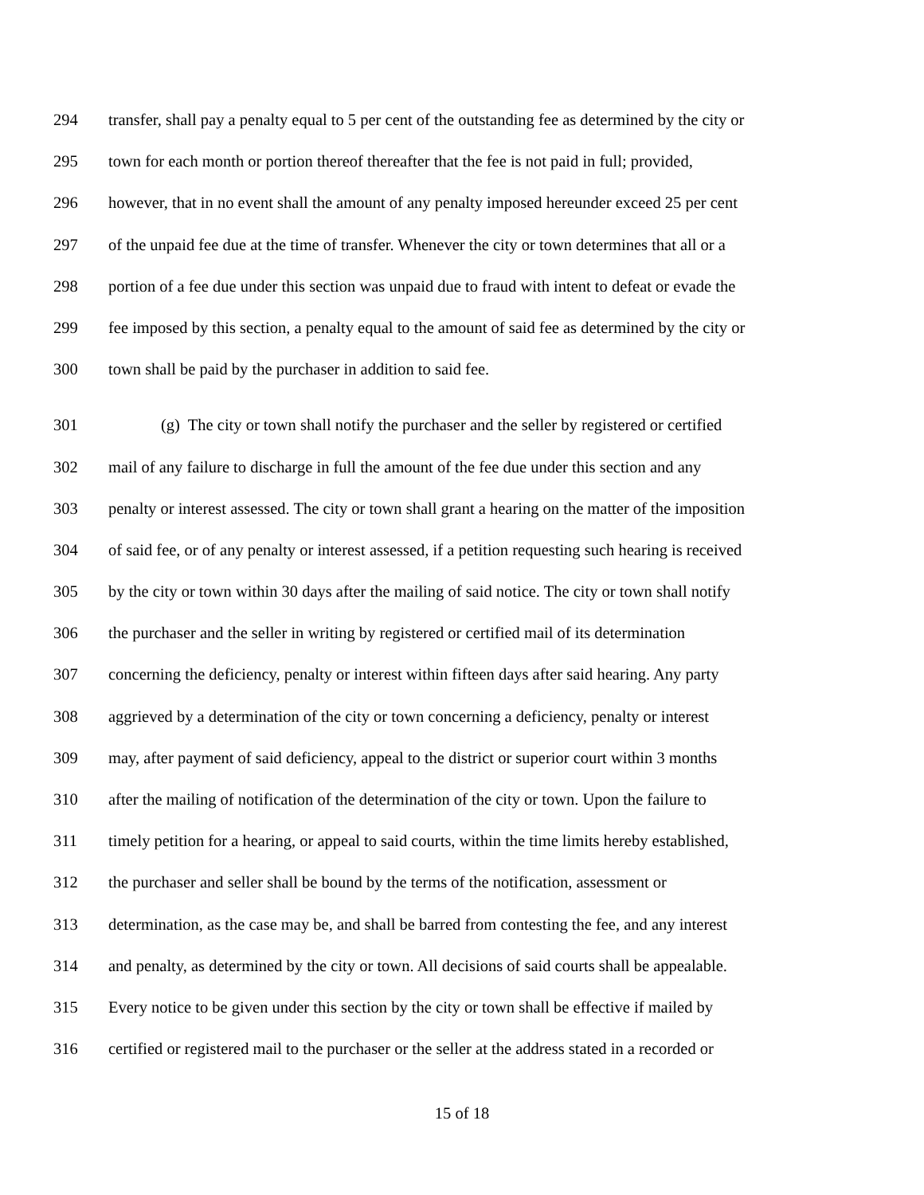294 transfer, shall pay a penalty equal to 5 per cent of the outstanding fee as determined by the city or
295 town for each month or portion thereof thereafter that the fee is not paid in full; provided,
296 however, that in no event shall the amount of any penalty imposed hereunder exceed 25 per cent
297 of the unpaid fee due at the time of transfer. Whenever the city or town determines that all or a
298 portion of a fee due under this section was unpaid due to fraud with intent to defeat or evade the
299 fee imposed by this section, a penalty equal to the amount of said fee as determined by the city or
300 town shall be paid by the purchaser in addition to said fee.
301 (g) The city or town shall notify the purchaser and the seller by registered or certified
302 mail of any failure to discharge in full the amount of the fee due under this section and any
303 penalty or interest assessed. The city or town shall grant a hearing on the matter of the imposition
304 of said fee, or of any penalty or interest assessed, if a petition requesting such hearing is received
305 by the city or town within 30 days after the mailing of said notice. The city or town shall notify
306 the purchaser and the seller in writing by registered or certified mail of its determination
307 concerning the deficiency, penalty or interest within fifteen days after said hearing. Any party
308 aggrieved by a determination of the city or town concerning a deficiency, penalty or interest
309 may, after payment of said deficiency, appeal to the district or superior court within 3 months
310 after the mailing of notification of the determination of the city or town. Upon the failure to
311 timely petition for a hearing, or appeal to said courts, within the time limits hereby established,
312 the purchaser and seller shall be bound by the terms of the notification, assessment or
313 determination, as the case may be, and shall be barred from contesting the fee, and any interest
314 and penalty, as determined by the city or town. All decisions of said courts shall be appealable.
315 Every notice to be given under this section by the city or town shall be effective if mailed by
316 certified or registered mail to the purchaser or the seller at the address stated in a recorded or
15 of 18